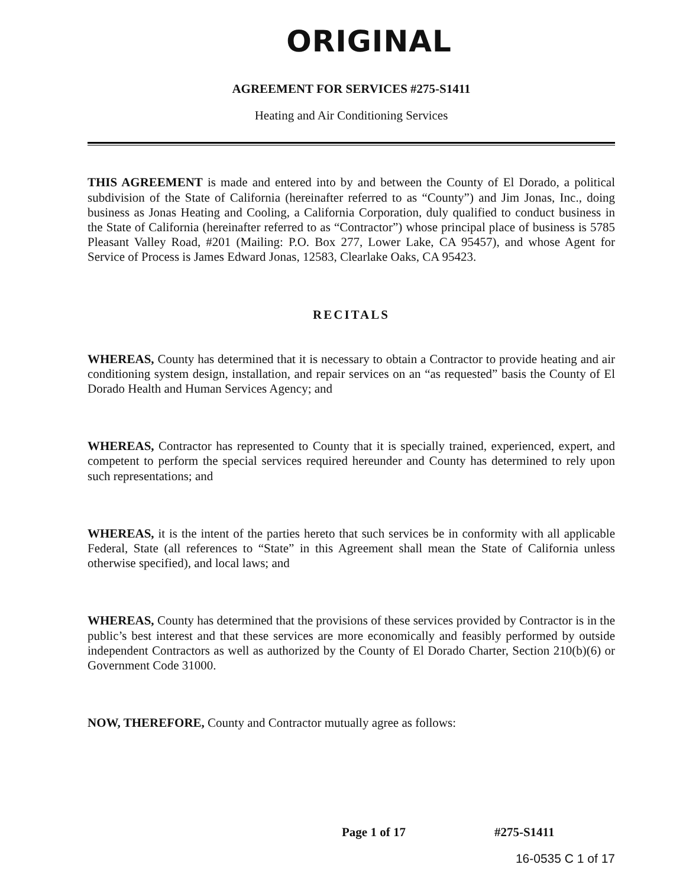ORIGINAL
AGREEMENT FOR SERVICES #275-S1411
Heating and Air Conditioning Services
THIS AGREEMENT is made and entered into by and between the County of El Dorado, a political subdivision of the State of California (hereinafter referred to as “County”) and Jim Jonas, Inc., doing business as Jonas Heating and Cooling, a California Corporation, duly qualified to conduct business in the State of California (hereinafter referred to as “Contractor”) whose principal place of business is 5785 Pleasant Valley Road, #201 (Mailing: P.O. Box 277, Lower Lake, CA 95457), and whose Agent for Service of Process is James Edward Jonas, 12583, Clearlake Oaks, CA 95423.
RECITALS
WHEREAS, County has determined that it is necessary to obtain a Contractor to provide heating and air conditioning system design, installation, and repair services on an “as requested” basis the County of El Dorado Health and Human Services Agency; and
WHEREAS, Contractor has represented to County that it is specially trained, experienced, expert, and competent to perform the special services required hereunder and County has determined to rely upon such representations; and
WHEREAS, it is the intent of the parties hereto that such services be in conformity with all applicable Federal, State (all references to “State” in this Agreement shall mean the State of California unless otherwise specified), and local laws; and
WHEREAS, County has determined that the provisions of these services provided by Contractor is in the public’s best interest and that these services are more economically and feasibly performed by outside independent Contractors as well as authorized by the County of El Dorado Charter, Section 210(b)(6) or Government Code 31000.
NOW, THEREFORE, County and Contractor mutually agree as follows:
Page 1 of 17 #275-S1411
16-0535 C 1 of 17